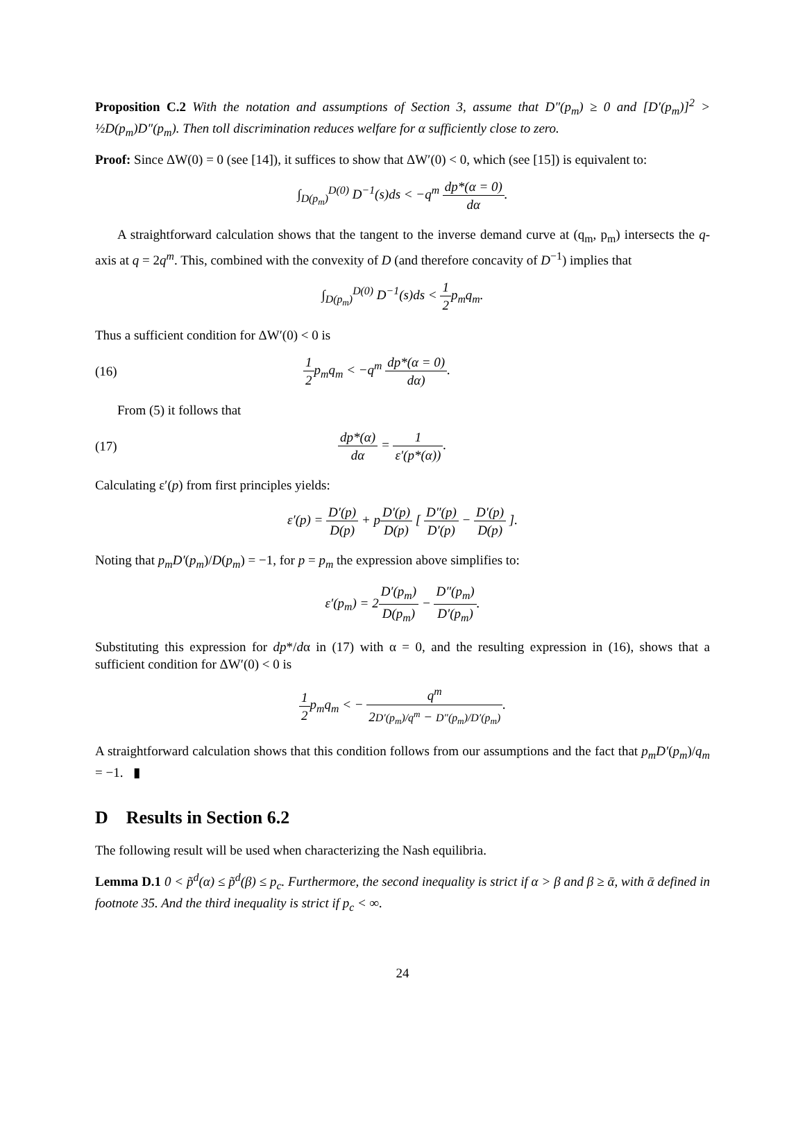Proposition C.2 With the notation and assumptions of Section 3, assume that D″(p<sub>m</sub>) ≥ 0 and [D′(p<sub>m</sub>)]<sup>2</sup> > ½D(p<sub>m</sub>)D″(p<sub>m</sub>). Then toll discrimination reduces welfare for α sufficiently close to zero.
Proof: Since ΔW(0) = 0 (see [14]), it suffices to show that ΔW′(0) < 0, which (see [15]) is equivalent to:
∫<sub>D(p<sub>m</sub>)</sub><sup>D(0)</sup> D<sup>−1</sup>(s)ds < −q<sup>m</sup> dp*(α = 0) dα.
A straightforward calculation shows that the tangent to the inverse demand curve at (q<sub>m</sub>, p<sub>m</sub>) intersects the q-axis at q = 2q<sup>m</sup>. This, combined with the convexity of D (and therefore concavity of D<sup>−1</sup>) implies that
∫<sub>D(p<sub>m</sub>)</sub><sup>D(0)</sup> D<sup>−1</sup>(s)ds < 1 2p<sub>m</sub>q<sub>m</sub>.
Thus a sufficient condition for ΔW′(0) < 0 is
(16) 1 2p<sub>m</sub>q<sub>m</sub> < −q<sup>m</sup> dp*(α = 0) dα).
From (5) it follows that
(17) dp*(α) dα = 1 ε′(p*(α)).
Calculating ε′(p) from first principles yields:
ε′(p) = D′(p) D(p) + pD′(p) D(p) [ D″(p) D′(p) − D′(p) D(p) ].
Noting that p<sub>m</sub>D′(p<sub>m</sub>)/D(p<sub>m</sub>) = −1, for p = p<sub>m</sub> the expression above simplifies to:
ε′(p<sub>m</sub>) = 2D′(p<sub>m</sub>) D(p<sub>m</sub>) − D″(p<sub>m</sub>) D′(p<sub>m</sub>).
Substituting this expression for dp*/dα in (17) with α = 0, and the resulting expression in (16), shows that a sufficient condition for ΔW′(0) < 0 is
1 2p<sub>m</sub>q<sub>m</sub> < − q<sup>m</sup> 2D′(p<sub>m</sub>)/q<sup>m</sup> − D″(p<sub>m</sub>)/D′(p<sub>m</sub>).
A straightforward calculation shows that this condition follows from our assumptions and the fact that p<sub>m</sub>D′(p<sub>m</sub>)/q<sub>m</sub> = −1. ▮
D Results in Section 6.2
The following result will be used when characterizing the Nash equilibria.
Lemma D.1 0 < p̃<sup>d</sup>(α) ≤ p̃<sup>d</sup>(β) ≤ p<sub>c</sub>. Furthermore, the second inequality is strict if α > β and β ≥ ᾱ, with ᾱ defined in footnote 35. And the third inequality is strict if p<sub>c</sub> < ∞.
24